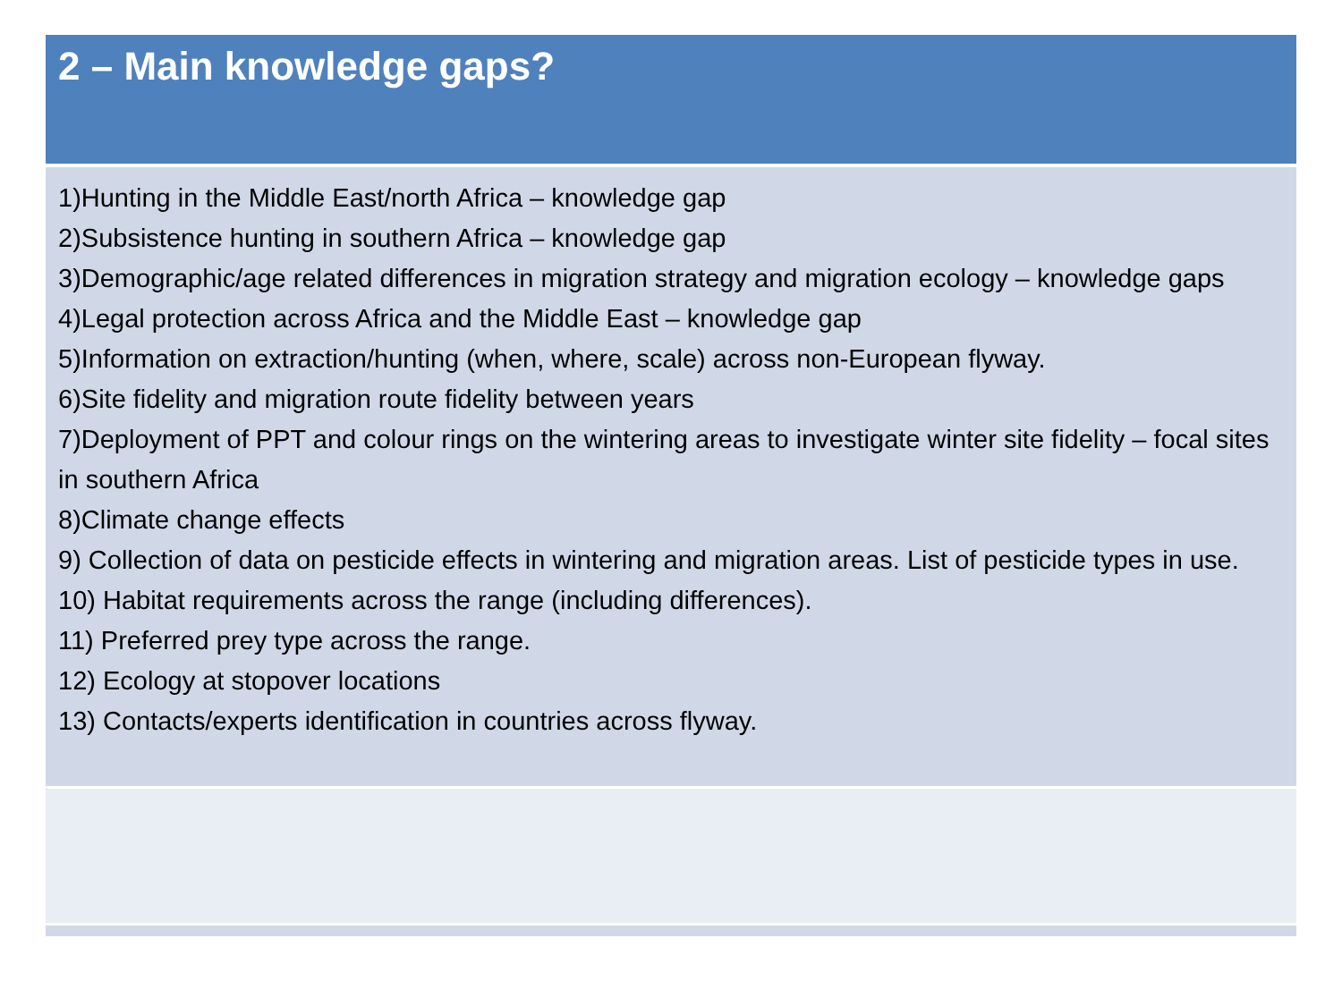| 2 – Main knowledge gaps? |
| --- |
| 1)Hunting in the Middle East/north Africa – knowledge gap 2)Subsistence hunting in southern Africa – knowledge gap 3)Demographic/age related differences in migration strategy and migration ecology – knowledge gaps 4)Legal protection across Africa and the Middle East – knowledge gap 5)Information on extraction/hunting (when, where, scale) across non-European flyway. 6)Site fidelity and migration route fidelity between years 7)Deployment of PPT and colour rings on the wintering areas to investigate winter site fidelity – focal sites in southern Africa 8)Climate change effects 9) Collection of data on pesticide effects in wintering and migration areas. List of pesticide types in use. 10) Habitat requirements across the range (including differences). 11) Preferred prey type across the range. 12) Ecology at stopover locations 13) Contacts/experts identification in countries across flyway. |